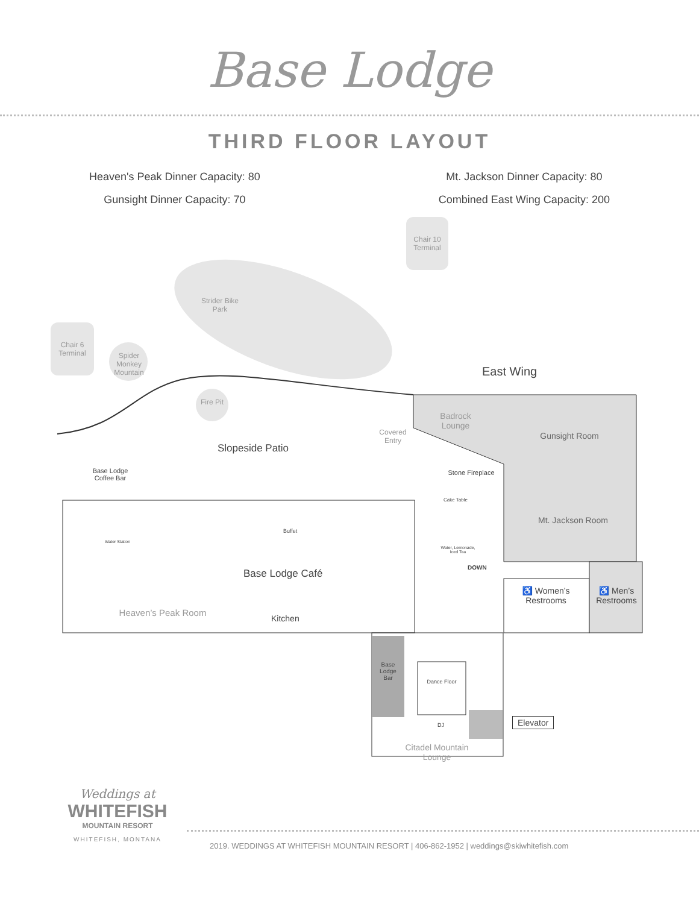Base Lodge
THIRD FLOOR LAYOUT
Heaven's Peak Dinner Capacity: 80
Gunsight Dinner Capacity: 70
Mt. Jackson Dinner Capacity: 80
Combined East Wing Capacity: 200
Chair 10 Terminal
Strider Bike Park
Chair 6 Terminal
Spider Monkey Mountain
East Wing
Fire Pit
Badrock Lounge
Covered Entry
Gunsight Room
Slopeside Patio
Base Lodge Coffee Bar
Stone Fireplace
Cake Table
Mt. Jackson Room
Buffet
Water, Lemonade, Iced Tea
Water Station
DOWN
Base Lodge Café
♿ Women’s Restrooms
♿ Men’s Restrooms
Heaven’s Peak Room
Kitchen
Base Lodge Bar
Dance Floor
Elevator
DJ
Citadel Mountain Lounge
Weddings at
WHITEFISH
MOUNTAIN RESORT
WHITEFISH, MONTANA
2019. WEDDINGS AT WHITEFISH MOUNTAIN RESORT | 406-862-1952 | weddings@skiwhitefish.com